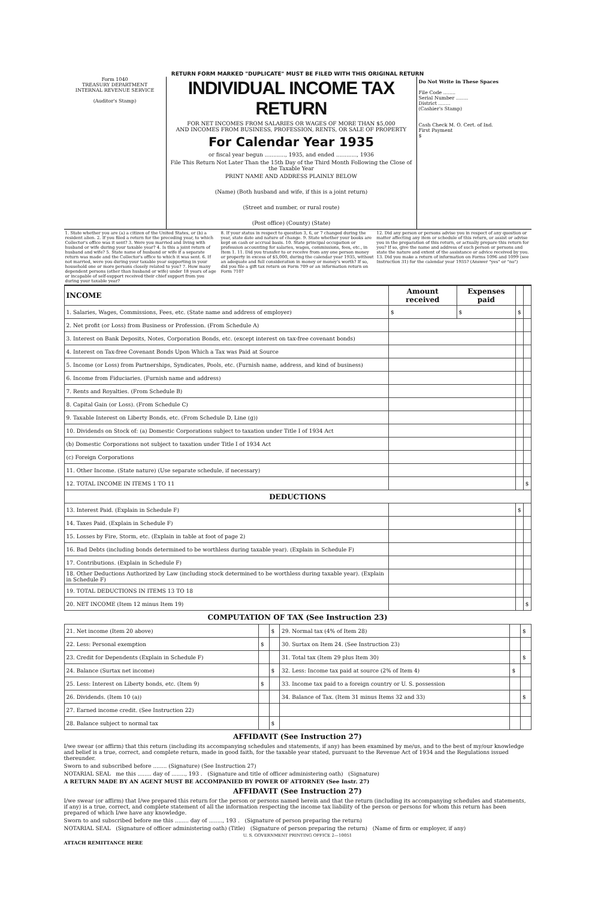RETURN FORM MARKED "DUPLICATE" MUST BE FILED WITH THIS ORIGINAL RETURN
Form 1040
TREASURY DEPARTMENT
INTERNAL REVENUE SERVICE
(Auditor's Stamp)
INDIVIDUAL INCOME TAX RETURN
FOR NET INCOMES FROM SALARIES OR WAGES OF MORE THAN $5,000
AND INCOMES FROM BUSINESS, PROFESSION, RENTS, OR SALE OF PROPERTY
For Calendar Year 1935
or fiscal year begun ............, 1935, and ended ............, 1936
File This Return Not Later Than the 15th Day of the Third Month Following the Close of the Taxable Year
PRINT NAME AND ADDRESS PLAINLY BELOW
(Name) (Both husband and wife, if this is a joint return)
(Street and number, or rural route)
(Post office) (County) (State)
Do Not Write in These Spaces
File Code ........
Serial Number ........
District ........
(Cashier's Stamp)
Cash Check M. O. Cert. of Ind.
First Payment
$
1. State whether you are (a) a citizen of the United States, or (b) a resident alien. 2. If you filed a return for the preceding year, to which Collector's office was it sent? 3. Were you married and living with husband or wife during your taxable year? 4. Is this a joint return of husband and wife? 5. State name of husband or wife if a separate return was made and the Collector's office to which it was sent. 6. If not married, were you during your taxable year supporting in your household one or more persons closely related to you? 7. How many dependent persons (other than husband or wife) under 18 years of age or incapable of self-support received their chief support from you during your taxable year?
8. If your status in respect to question 3, 6, or 7 changed during the year, state date and nature of change. 9. State whether your books are kept on cash or accrual basis. 10. State principal occupation or profession accounting for salaries, wages, commissions, fees, etc., in Item 1. 11. Did you transfer to or receive from any one person money or property in excess of $5,000, during the calendar year 1935, without an adequate and full consideration in money or money's worth? If so, did you file a gift tax return on Form 709 or an information return on Form 710?
12. Did any person or persons advise you in respect of any question or matter affecting any item or schedule of this return, or assist or advise you in the preparation of this return, or actually prepare this return for you? If so, give the name and address of such person or persons and state the nature and extent of the assistance or advice received by you. 13. Did you make a return of information on Forms 1096 and 1099 (see Instruction 31) for the calendar year 1935? (Answer "yes" or "no")
| INCOME | Amount received | Expenses paid | | |
| --- | --- | --- | --- | --- |
| 1. Salaries, Wages, Commissions, Fees, etc. (State name and address of employer) | $ | $ | $ | |
| 2. Net profit (or Loss) from Business or Profession. (From Schedule A) | | | | |
| 3. Interest on Bank Deposits, Notes, Corporation Bonds, etc. (except interest on tax-free covenant bonds) | | | | |
| 4. Interest on Tax-free Covenant Bonds Upon Which a Tax was Paid at Source | | | | |
| 5. Income (or Loss) from Partnerships, Syndicates, Pools, etc. (Furnish name, address, and kind of business) | | | | |
| 6. Income from Fiduciaries. (Furnish name and address) | | | | |
| 7. Rents and Royalties. (From Schedule B) | | | | |
| 8. Capital Gain (or Loss). (From Schedule C) | | | | |
| 9. Taxable Interest on Liberty Bonds, etc. (From Schedule D, Line (g)) | | | | |
| 10. Dividends on Stock of: (a) Domestic Corporations subject to taxation under Title I of 1934 Act | | | | |
| (b) Domestic Corporations not subject to taxation under Title I of 1934 Act | | | | |
| (c) Foreign Corporations | | | | |
| 11. Other Income. (State nature) (Use separate schedule, if necessary) | | | | |
| 12. TOTAL INCOME IN ITEMS 1 TO 11 | | | | $ |
| DEDUCTIONS | | | | |
| 13. Interest Paid. (Explain in Schedule F) | | | $ | |
| 14. Taxes Paid. (Explain in Schedule F) | | | | |
| 15. Losses by Fire, Storm, etc. (Explain in table at foot of page 2) | | | | |
| 16. Bad Debts (including bonds determined to be worthless during taxable year). (Explain in Schedule F) | | | | |
| 17. Contributions. (Explain in Schedule F) | | | | |
| 18. Other Deductions Authorized by Law (including stock determined to be worthless during taxable year). (Explain in Schedule F) | | | | |
| 19. TOTAL DEDUCTIONS IN ITEMS 13 TO 18 | | | | |
| 20. NET INCOME (Item 12 minus Item 19) | | | | $ |
COMPUTATION OF TAX (See Instruction 23)
| 21. Net income (Item 20 above) | | $ | 29. Normal tax (4% of Item 28) | | $ |
| 22. Less: Personal exemption | $ | | 30. Surtax on Item 24. (See Instruction 23) | | |
| 23. Credit for Dependents (Explain in Schedule F) | | | 31. Total tax (Item 29 plus Item 30) | | $ |
| 24. Balance (Surtax net income) | | $ | 32. Less: Income tax paid at source (2% of Item 4) | $ | |
| 25. Less: Interest on Liberty bonds, etc. (Item 9) | $ | | 33. Income tax paid to a foreign country or U. S. possession | | |
| 26. Dividends. (Item 10 (a)) | | | 34. Balance of Tax. (Item 31 minus Items 32 and 33) | | $ |
| 27. Earned income credit. (See Instruction 22) | | | | | |
| 28. Balance subject to normal tax | | $ | | | |
AFFIDAVIT (See Instruction 27)
I/we swear (or affirm) that this return (including its accompanying schedules and statements, if any) has been examined by me/us, and to the best of my/our knowledge and belief is a true, correct, and complete return, made in good faith, for the taxable year stated, pursuant to the Revenue Act of 1934 and the Regulations issued thereunder.
Sworn to and subscribed before ........ (Signature) (See Instruction 27)
NOTARIAL SEAL me this ........ day of ........, 193 . (Signature and title of officer administering oath) (Signature)
A RETURN MADE BY AN AGENT MUST BE ACCOMPANIED BY POWER OF ATTORNEY (See Instr. 27)
AFFIDAVIT (See Instruction 27)
I/we swear (or affirm) that I/we prepared this return for the person or persons named herein and that the return (including its accompanying schedules and statements, if any) is a true, correct, and complete statement of all the information respecting the income tax liability of the person or persons for whom this return has been prepared of which I/we have any knowledge.
Sworn to and subscribed before me this ........ day of ........, 193 . (Signature of person preparing the return)
NOTARIAL SEAL (Signature of officer administering oath) (Title) (Signature of person preparing the return) (Name of firm or employer, if any)
U. S. GOVERNMENT PRINTING OFFICE 2—10051
ATTACH REMITTANCE HERE